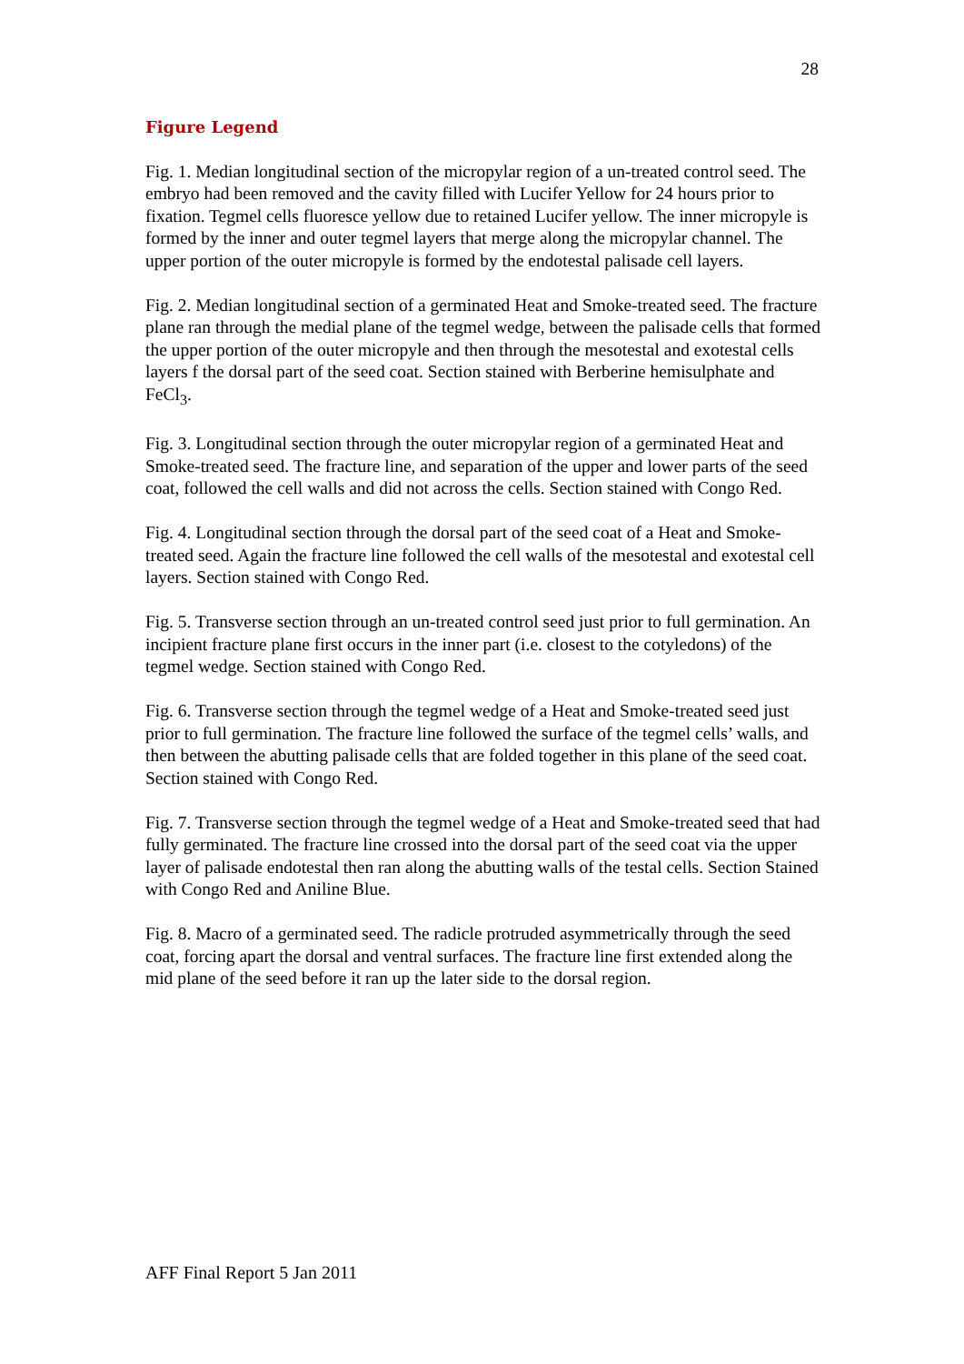28
Figure Legend
Fig. 1. Median longitudinal section of the micropylar region of a un-treated control seed. The embryo had been removed and the cavity filled with Lucifer Yellow for 24 hours prior to fixation. Tegmel cells fluoresce yellow due to retained Lucifer yellow. The inner micropyle is formed by the inner and outer tegmel layers that merge along the micropylar channel. The upper portion of the outer micropyle is formed by the endotestal palisade cell layers.
Fig. 2. Median longitudinal section of a germinated Heat and Smoke-treated seed. The fracture plane ran through the medial plane of the tegmel wedge, between the palisade cells that formed the upper portion of the outer micropyle and then through the mesotestal and exotestal cells layers f the dorsal part of the seed coat. Section stained with Berberine hemisulphate and FeCl<sub>3</sub>.
Fig. 3. Longitudinal section through the outer micropylar region of a germinated Heat and Smoke-treated seed. The fracture line, and separation of the upper and lower parts of the seed coat, followed the cell walls and did not across the cells. Section stained with Congo Red.
Fig. 4. Longitudinal section through the dorsal part of the seed coat of a Heat and Smoke- treated seed. Again the fracture line followed the cell walls of the mesotestal and exotestal cell layers. Section stained with Congo Red.
Fig. 5. Transverse section through an un-treated control seed just prior to full germination. An incipient fracture plane first occurs in the inner part (i.e. closest to the cotyledons) of the tegmel wedge. Section stained with Congo Red.
Fig. 6. Transverse section through the tegmel wedge of a Heat and Smoke-treated seed just prior to full germination. The fracture line followed the surface of the tegmel cells’ walls, and then between the abutting palisade cells that are folded together in this plane of the seed coat. Section stained with Congo Red.
Fig. 7. Transverse section through the tegmel wedge of a Heat and Smoke-treated seed that had fully germinated. The fracture line crossed into the dorsal part of the seed coat via the upper layer of palisade endotestal then ran along the abutting walls of the testal cells. Section Stained with Congo Red and Aniline Blue.
Fig. 8. Macro of a germinated seed. The radicle protruded asymmetrically through the seed coat, forcing apart the dorsal and ventral surfaces. The fracture line first extended along the mid plane of the seed before it ran up the later side to the dorsal region.
AFF Final Report 5 Jan 2011